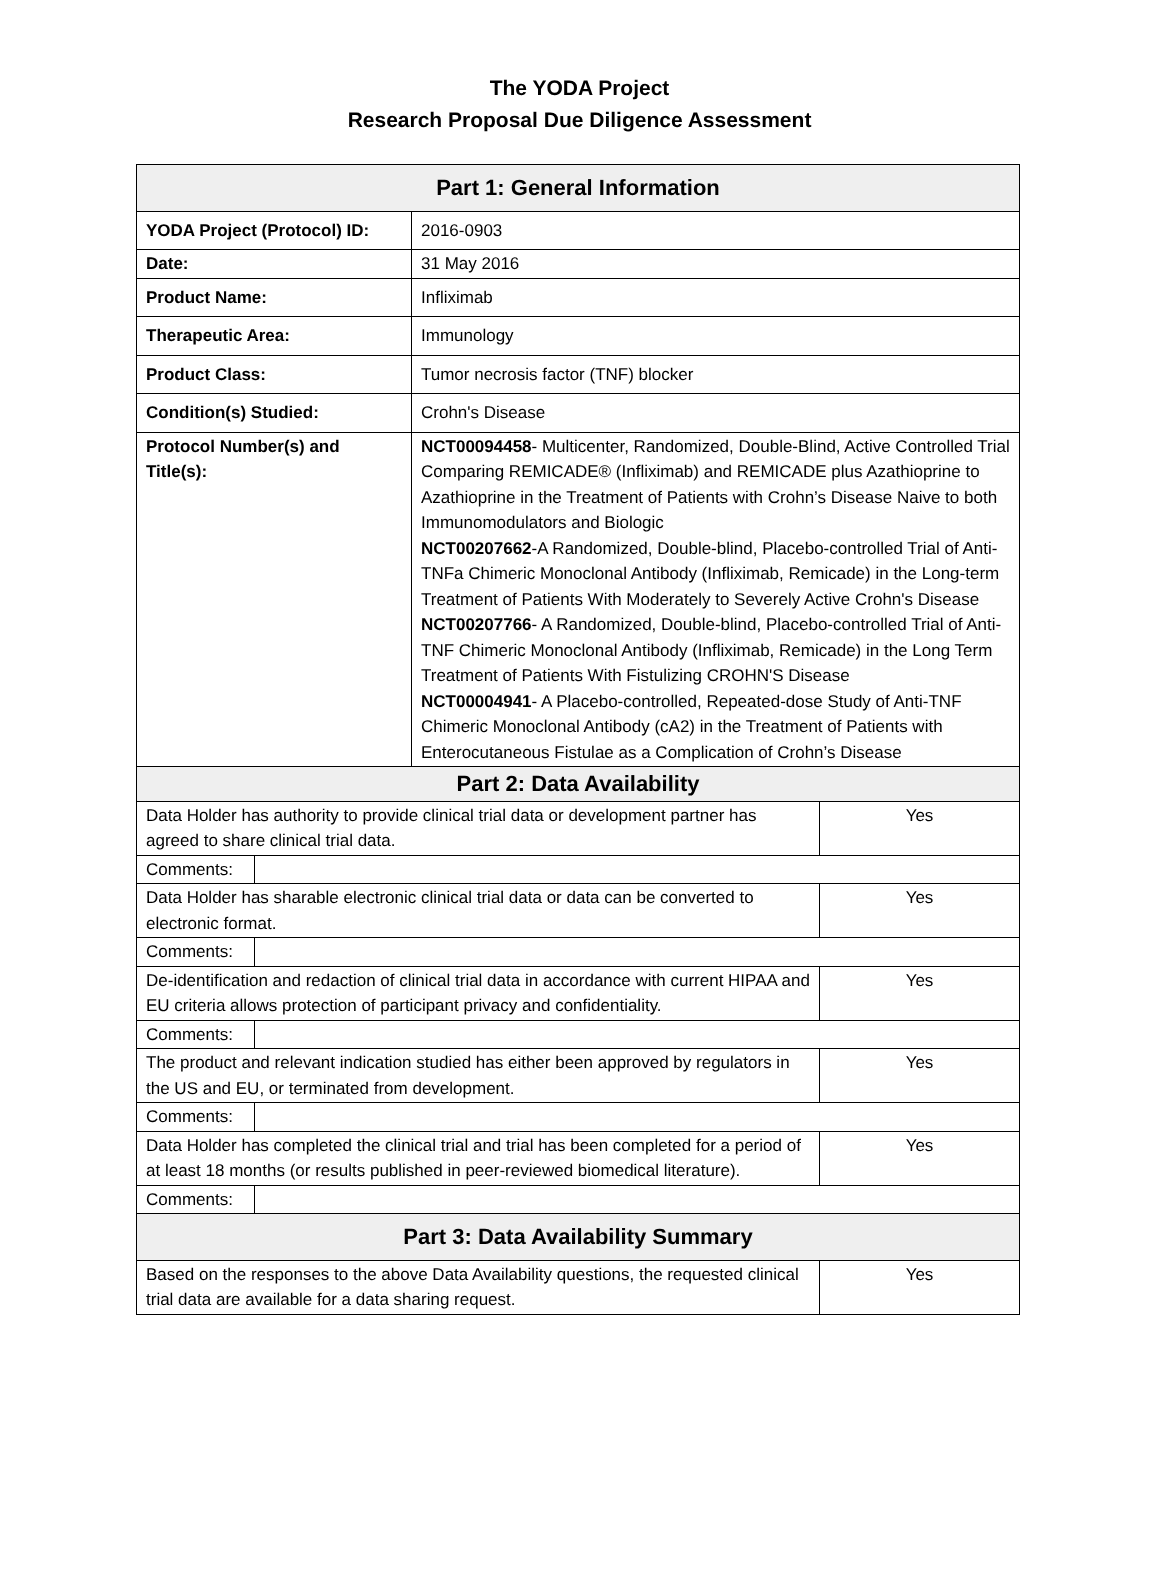The YODA Project
Research Proposal Due Diligence Assessment
| Part 1: General Information | | | |
| --- | --- | --- | --- |
| YODA Project (Protocol) ID: | | 2016-0903 | |
| Date: | | 31 May 2016 | |
| Product Name: | | Infliximab | |
| Therapeutic Area: | | Immunology | |
| Product Class: | | Tumor necrosis factor (TNF) blocker | |
| Condition(s) Studied: | | Crohn's Disease | |
| Protocol Number(s) and Title(s): | | NCT00094458 - Multicenter, Randomized, Double-Blind, Active Controlled Trial Comparing REMICADE® (Infliximab) and REMICADE plus Azathioprine to Azathioprine in the Treatment of Patients with Crohn’s Disease Naive to both Immunomodulators and Biologic NCT00207662 -A Randomized, Double-blind, Placebo-controlled Trial of Anti-TNFa Chimeric Monoclonal Antibody (Infliximab, Remicade) in the Long-term Treatment of Patients With Moderately to Severely Active Crohn's Disease NCT00207766 - A Randomized, Double-blind, Placebo-controlled Trial of Anti-TNF Chimeric Monoclonal Antibody (Infliximab, Remicade) in the Long Term Treatment of Patients With Fistulizing CROHN'S Disease NCT00004941 - A Placebo-controlled, Repeated-dose Study of Anti-TNF Chimeric Monoclonal Antibody (cA2) in the Treatment of Patients with Enterocutaneous Fistulae as a Complication of Crohn’s Disease | |
| Part 2: Data Availability | | | |
| Data Holder has authority to provide clinical trial data or development partner has agreed to share clinical trial data. | | | Yes |
| Comments: | | | |
| Data Holder has sharable electronic clinical trial data or data can be converted to electronic format. | | | Yes |
| Comments: | | | |
| De-identification and redaction of clinical trial data in accordance with current HIPAA and EU criteria allows protection of participant privacy and confidentiality. | | | Yes |
| Comments: | | | |
| The product and relevant indication studied has either been approved by regulators in the US and EU, or terminated from development. | | | Yes |
| Comments: | | | |
| Data Holder has completed the clinical trial and trial has been completed for a period of at least 18 months (or results published in peer-reviewed biomedical literature). | | | Yes |
| Comments: | | | |
| Part 3: Data Availability Summary | | | |
| Based on the responses to the above Data Availability questions, the requested clinical trial data are available for a data sharing request. | | | Yes |